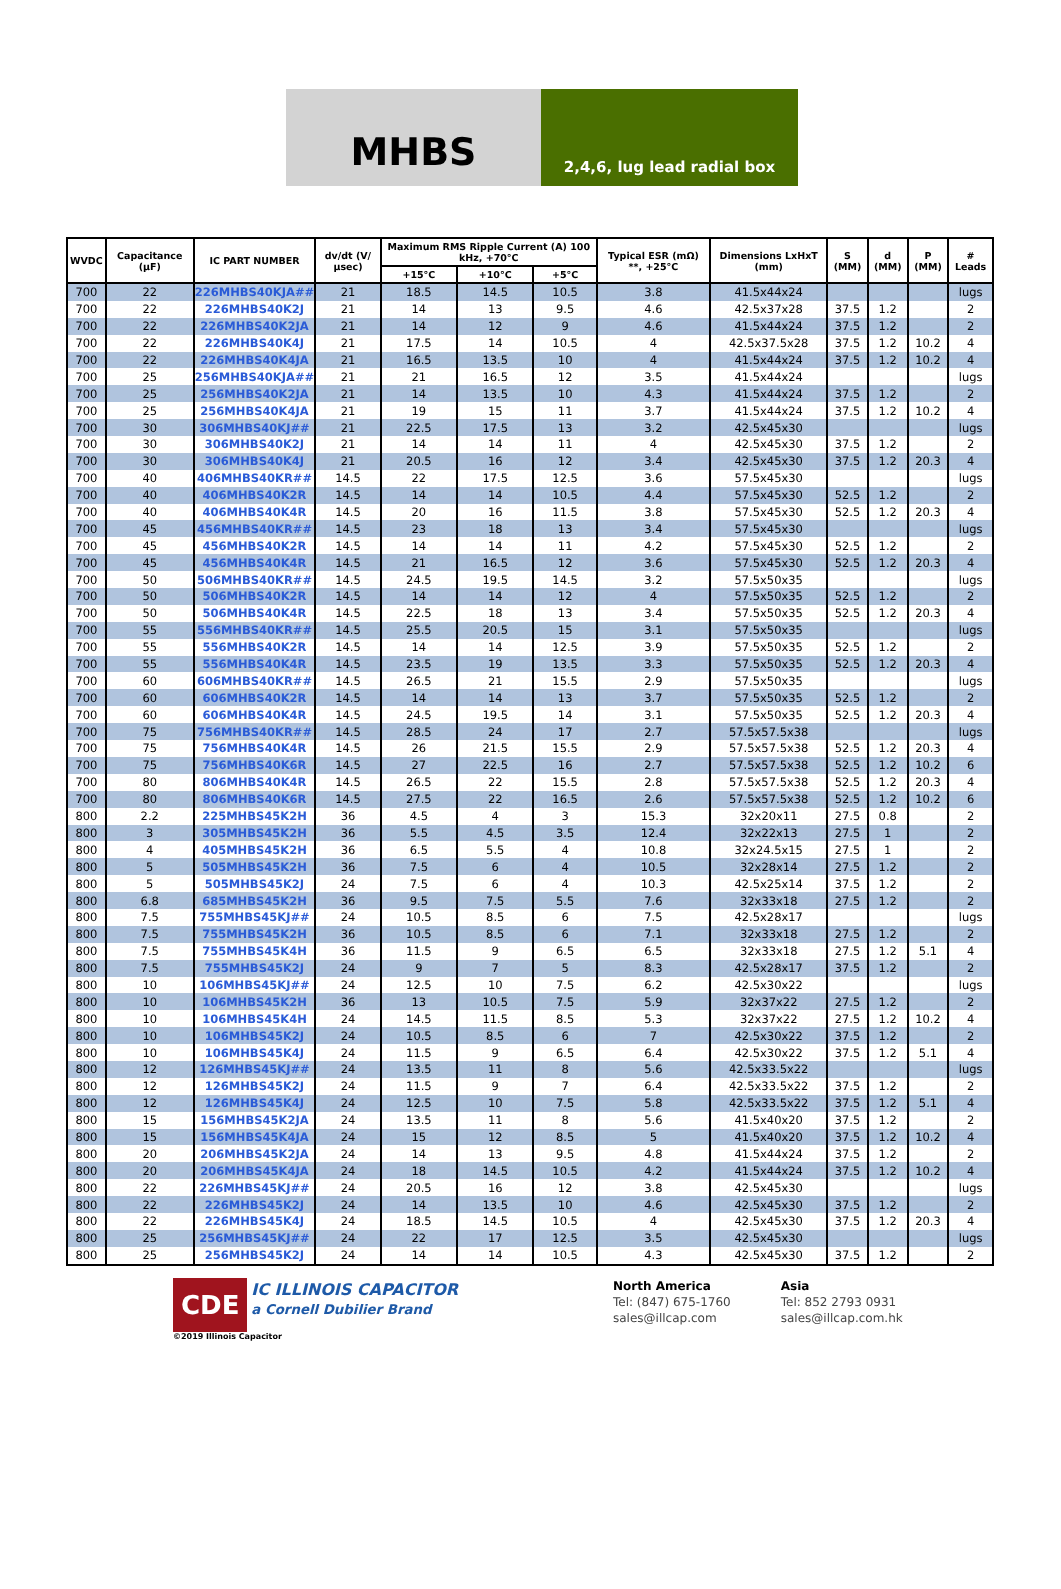MHBS
2,4,6, lug lead radial box
| WVDC | Capacitance (µF) | IC PART NUMBER | dv/dt (V/µsec) | Maximum RMS Ripple Current (A) 100 kHz, +70°C | | | Typical ESR (mΩ) **, +25°C | Dimensions LxHxT (mm) | S (MM) | d (MM) | P (MM) | # Leads |
| --- | --- | --- | --- | --- | --- | --- | --- | --- | --- | --- | --- | --- |
| | | | | +15°C | +10°C | +5°C | | | | | | |
| 700 | 22 | 226MHBS40KJA## | 21 | 18.5 | 14.5 | 10.5 | 3.8 | 41.5x44x24 | | | | lugs |
| 700 | 22 | 226MHBS40K2J | 21 | 14 | 13 | 9.5 | 4.6 | 42.5x37x28 | 37.5 | 1.2 | | 2 |
| 700 | 22 | 226MHBS40K2JA | 21 | 14 | 12 | 9 | 4.6 | 41.5x44x24 | 37.5 | 1.2 | | 2 |
| 700 | 22 | 226MHBS40K4J | 21 | 17.5 | 14 | 10.5 | 4 | 42.5x37.5x28 | 37.5 | 1.2 | 10.2 | 4 |
| 700 | 22 | 226MHBS40K4JA | 21 | 16.5 | 13.5 | 10 | 4 | 41.5x44x24 | 37.5 | 1.2 | 10.2 | 4 |
| 700 | 25 | 256MHBS40KJA## | 21 | 21 | 16.5 | 12 | 3.5 | 41.5x44x24 | | | | lugs |
| 700 | 25 | 256MHBS40K2JA | 21 | 14 | 13.5 | 10 | 4.3 | 41.5x44x24 | 37.5 | 1.2 | | 2 |
| 700 | 25 | 256MHBS40K4JA | 21 | 19 | 15 | 11 | 3.7 | 41.5x44x24 | 37.5 | 1.2 | 10.2 | 4 |
| 700 | 30 | 306MHBS40KJ## | 21 | 22.5 | 17.5 | 13 | 3.2 | 42.5x45x30 | | | | lugs |
| 700 | 30 | 306MHBS40K2J | 21 | 14 | 14 | 11 | 4 | 42.5x45x30 | 37.5 | 1.2 | | 2 |
| 700 | 30 | 306MHBS40K4J | 21 | 20.5 | 16 | 12 | 3.4 | 42.5x45x30 | 37.5 | 1.2 | 20.3 | 4 |
| 700 | 40 | 406MHBS40KR## | 14.5 | 22 | 17.5 | 12.5 | 3.6 | 57.5x45x30 | | | | lugs |
| 700 | 40 | 406MHBS40K2R | 14.5 | 14 | 14 | 10.5 | 4.4 | 57.5x45x30 | 52.5 | 1.2 | | 2 |
| 700 | 40 | 406MHBS40K4R | 14.5 | 20 | 16 | 11.5 | 3.8 | 57.5x45x30 | 52.5 | 1.2 | 20.3 | 4 |
| 700 | 45 | 456MHBS40KR## | 14.5 | 23 | 18 | 13 | 3.4 | 57.5x45x30 | | | | lugs |
| 700 | 45 | 456MHBS40K2R | 14.5 | 14 | 14 | 11 | 4.2 | 57.5x45x30 | 52.5 | 1.2 | | 2 |
| 700 | 45 | 456MHBS40K4R | 14.5 | 21 | 16.5 | 12 | 3.6 | 57.5x45x30 | 52.5 | 1.2 | 20.3 | 4 |
| 700 | 50 | 506MHBS40KR## | 14.5 | 24.5 | 19.5 | 14.5 | 3.2 | 57.5x50x35 | | | | lugs |
| 700 | 50 | 506MHBS40K2R | 14.5 | 14 | 14 | 12 | 4 | 57.5x50x35 | 52.5 | 1.2 | | 2 |
| 700 | 50 | 506MHBS40K4R | 14.5 | 22.5 | 18 | 13 | 3.4 | 57.5x50x35 | 52.5 | 1.2 | 20.3 | 4 |
| 700 | 55 | 556MHBS40KR## | 14.5 | 25.5 | 20.5 | 15 | 3.1 | 57.5x50x35 | | | | lugs |
| 700 | 55 | 556MHBS40K2R | 14.5 | 14 | 14 | 12.5 | 3.9 | 57.5x50x35 | 52.5 | 1.2 | | 2 |
| 700 | 55 | 556MHBS40K4R | 14.5 | 23.5 | 19 | 13.5 | 3.3 | 57.5x50x35 | 52.5 | 1.2 | 20.3 | 4 |
| 700 | 60 | 606MHBS40KR## | 14.5 | 26.5 | 21 | 15.5 | 2.9 | 57.5x50x35 | | | | lugs |
| 700 | 60 | 606MHBS40K2R | 14.5 | 14 | 14 | 13 | 3.7 | 57.5x50x35 | 52.5 | 1.2 | | 2 |
| 700 | 60 | 606MHBS40K4R | 14.5 | 24.5 | 19.5 | 14 | 3.1 | 57.5x50x35 | 52.5 | 1.2 | 20.3 | 4 |
| 700 | 75 | 756MHBS40KR## | 14.5 | 28.5 | 24 | 17 | 2.7 | 57.5x57.5x38 | | | | lugs |
| 700 | 75 | 756MHBS40K4R | 14.5 | 26 | 21.5 | 15.5 | 2.9 | 57.5x57.5x38 | 52.5 | 1.2 | 20.3 | 4 |
| 700 | 75 | 756MHBS40K6R | 14.5 | 27 | 22.5 | 16 | 2.7 | 57.5x57.5x38 | 52.5 | 1.2 | 10.2 | 6 |
| 700 | 80 | 806MHBS40K4R | 14.5 | 26.5 | 22 | 15.5 | 2.8 | 57.5x57.5x38 | 52.5 | 1.2 | 20.3 | 4 |
| 700 | 80 | 806MHBS40K6R | 14.5 | 27.5 | 22 | 16.5 | 2.6 | 57.5x57.5x38 | 52.5 | 1.2 | 10.2 | 6 |
| 800 | 2.2 | 225MHBS45K2H | 36 | 4.5 | 4 | 3 | 15.3 | 32x20x11 | 27.5 | 0.8 | | 2 |
| 800 | 3 | 305MHBS45K2H | 36 | 5.5 | 4.5 | 3.5 | 12.4 | 32x22x13 | 27.5 | 1 | | 2 |
| 800 | 4 | 405MHBS45K2H | 36 | 6.5 | 5.5 | 4 | 10.8 | 32x24.5x15 | 27.5 | 1 | | 2 |
| 800 | 5 | 505MHBS45K2H | 36 | 7.5 | 6 | 4 | 10.5 | 32x28x14 | 27.5 | 1.2 | | 2 |
| 800 | 5 | 505MHBS45K2J | 24 | 7.5 | 6 | 4 | 10.3 | 42.5x25x14 | 37.5 | 1.2 | | 2 |
| 800 | 6.8 | 685MHBS45K2H | 36 | 9.5 | 7.5 | 5.5 | 7.6 | 32x33x18 | 27.5 | 1.2 | | 2 |
| 800 | 7.5 | 755MHBS45KJ## | 24 | 10.5 | 8.5 | 6 | 7.5 | 42.5x28x17 | | | | lugs |
| 800 | 7.5 | 755MHBS45K2H | 36 | 10.5 | 8.5 | 6 | 7.1 | 32x33x18 | 27.5 | 1.2 | | 2 |
| 800 | 7.5 | 755MHBS45K4H | 36 | 11.5 | 9 | 6.5 | 6.5 | 32x33x18 | 27.5 | 1.2 | 5.1 | 4 |
| 800 | 7.5 | 755MHBS45K2J | 24 | 9 | 7 | 5 | 8.3 | 42.5x28x17 | 37.5 | 1.2 | | 2 |
| 800 | 10 | 106MHBS45KJ## | 24 | 12.5 | 10 | 7.5 | 6.2 | 42.5x30x22 | | | | lugs |
| 800 | 10 | 106MHBS45K2H | 36 | 13 | 10.5 | 7.5 | 5.9 | 32x37x22 | 27.5 | 1.2 | | 2 |
| 800 | 10 | 106MHBS45K4H | 24 | 14.5 | 11.5 | 8.5 | 5.3 | 32x37x22 | 27.5 | 1.2 | 10.2 | 4 |
| 800 | 10 | 106MHBS45K2J | 24 | 10.5 | 8.5 | 6 | 7 | 42.5x30x22 | 37.5 | 1.2 | | 2 |
| 800 | 10 | 106MHBS45K4J | 24 | 11.5 | 9 | 6.5 | 6.4 | 42.5x30x22 | 37.5 | 1.2 | 5.1 | 4 |
| 800 | 12 | 126MHBS45KJ## | 24 | 13.5 | 11 | 8 | 5.6 | 42.5x33.5x22 | | | | lugs |
| 800 | 12 | 126MHBS45K2J | 24 | 11.5 | 9 | 7 | 6.4 | 42.5x33.5x22 | 37.5 | 1.2 | | 2 |
| 800 | 12 | 126MHBS45K4J | 24 | 12.5 | 10 | 7.5 | 5.8 | 42.5x33.5x22 | 37.5 | 1.2 | 5.1 | 4 |
| 800 | 15 | 156MHBS45K2JA | 24 | 13.5 | 11 | 8 | 5.6 | 41.5x40x20 | 37.5 | 1.2 | | 2 |
| 800 | 15 | 156MHBS45K4JA | 24 | 15 | 12 | 8.5 | 5 | 41.5x40x20 | 37.5 | 1.2 | 10.2 | 4 |
| 800 | 20 | 206MHBS45K2JA | 24 | 14 | 13 | 9.5 | 4.8 | 41.5x44x24 | 37.5 | 1.2 | | 2 |
| 800 | 20 | 206MHBS45K4JA | 24 | 18 | 14.5 | 10.5 | 4.2 | 41.5x44x24 | 37.5 | 1.2 | 10.2 | 4 |
| 800 | 22 | 226MHBS45KJ## | 24 | 20.5 | 16 | 12 | 3.8 | 42.5x45x30 | | | | lugs |
| 800 | 22 | 226MHBS45K2J | 24 | 14 | 13.5 | 10 | 4.6 | 42.5x45x30 | 37.5 | 1.2 | | 2 |
| 800 | 22 | 226MHBS45K4J | 24 | 18.5 | 14.5 | 10.5 | 4 | 42.5x45x30 | 37.5 | 1.2 | 20.3 | 4 |
| 800 | 25 | 256MHBS45KJ## | 24 | 22 | 17 | 12.5 | 3.5 | 42.5x45x30 | | | | lugs |
| 800 | 25 | 256MHBS45K2J | 24 | 14 | 14 | 10.5 | 4.3 | 42.5x45x30 | 37.5 | 1.2 | | 2 |
CDE IC ILLINOIS CAPACITOR
a Cornell Dubilier Brand
©2019 Illinois Capacitor
North America
Tel: (847) 675-1760
sales@illcap.com
Asia
Tel: 852 2793 0931
sales@illcap.com.hk